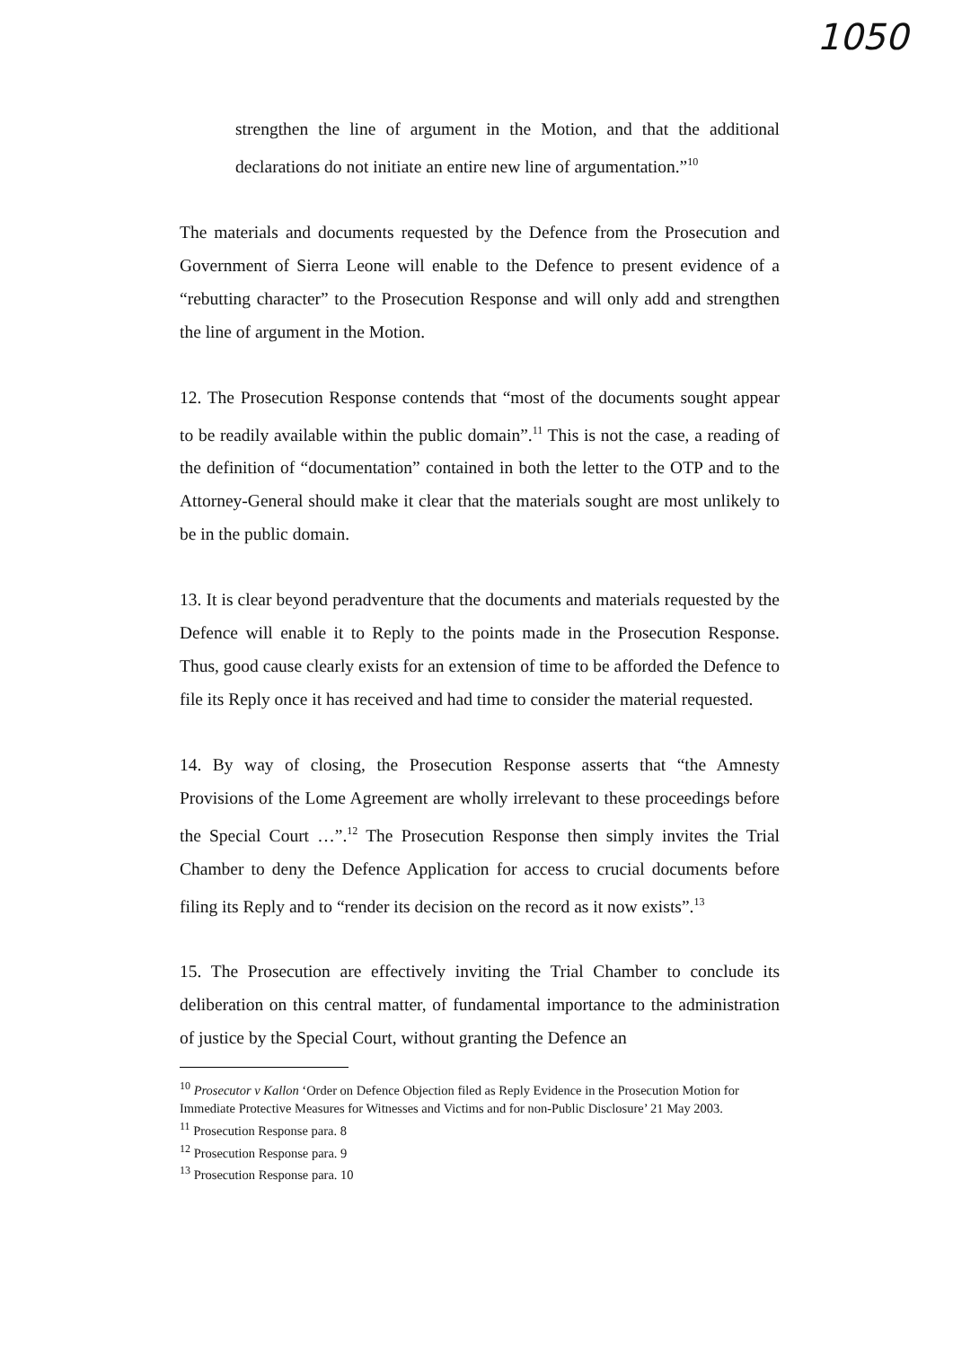1050
strengthen the line of argument in the Motion, and that the additional declarations do not initiate an entire new line of argumentation.”<sup>10</sup>
The materials and documents requested by the Defence from the Prosecution and Government of Sierra Leone will enable to the Defence to present evidence of a “rebutting character” to the Prosecution Response and will only add and strengthen the line of argument in the Motion.
12. The Prosecution Response contends that “most of the documents sought appear to be readily available within the public domain”.<sup>11</sup> This is not the case, a reading of the definition of “documentation” contained in both the letter to the OTP and to the Attorney-General should make it clear that the materials sought are most unlikely to be in the public domain.
13. It is clear beyond peradventure that the documents and materials requested by the Defence will enable it to Reply to the points made in the Prosecution Response. Thus, good cause clearly exists for an extension of time to be afforded the Defence to file its Reply once it has received and had time to consider the material requested.
14. By way of closing, the Prosecution Response asserts that “the Amnesty Provisions of the Lome Agreement are wholly irrelevant to these proceedings before the Special Court …”.<sup>12</sup> The Prosecution Response then simply invites the Trial Chamber to deny the Defence Application for access to crucial documents before filing its Reply and to “render its decision on the record as it now exists”.<sup>13</sup>
15. The Prosecution are effectively inviting the Trial Chamber to conclude its deliberation on this central matter, of fundamental importance to the administration of justice by the Special Court, without granting the Defence an
<sup>10</sup> Prosecutor v Kallon ‘Order on Defence Objection filed as Reply Evidence in the Prosecution Motion for Immediate Protective Measures for Witnesses and Victims and for non-Public Disclosure’ 21 May 2003.
<sup>11</sup> Prosecution Response para. 8
<sup>12</sup> Prosecution Response para. 9
<sup>13</sup> Prosecution Response para. 10